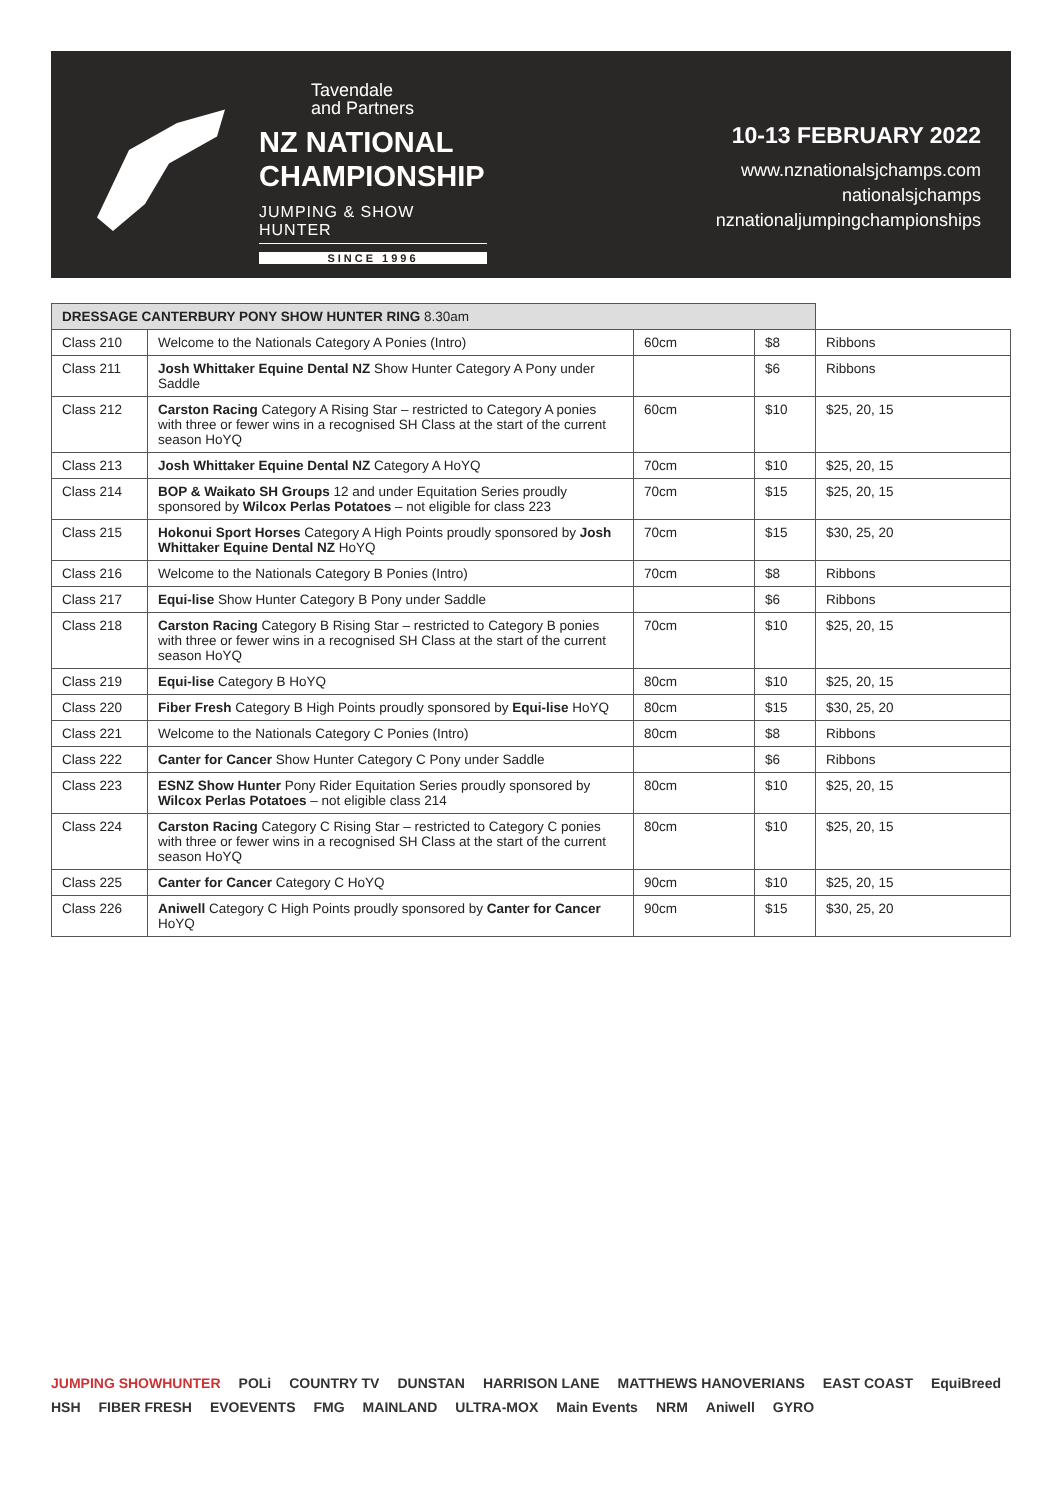Tavendale
and Partners
NZ NATIONAL
CHAMPIONSHIP
JUMPING & SHOW HUNTER
SINCE 1996
10-13 FEBRUARY 2022
www.nznationalsjchamps.com
nationalsjchamps
nznationaljumpingchampionships
| DRESSAGE CANTERBURY PONY SHOW HUNTER RING 8.30am | | | | |
| --- | --- | --- | --- | --- |
| Class 210 | Welcome to the Nationals Category A Ponies (Intro) | 60cm | $8 | Ribbons |
| Class 211 | Josh Whittaker Equine Dental NZ Show Hunter Category A Pony under Saddle | | $6 | Ribbons |
| Class 212 | Carston Racing Category A Rising Star – restricted to Category A ponies with three or fewer wins in a recognised SH Class at the start of the current season HoYQ | 60cm | $10 | $25, 20, 15 |
| Class 213 | Josh Whittaker Equine Dental NZ Category A HoYQ | 70cm | $10 | $25, 20, 15 |
| Class 214 | BOP & Waikato SH Groups 12 and under Equitation Series proudly sponsored by Wilcox Perlas Potatoes – not eligible for class 223 | 70cm | $15 | $25, 20, 15 |
| Class 215 | Hokonui Sport Horses Category A High Points proudly sponsored by Josh Whittaker Equine Dental NZ HoYQ | 70cm | $15 | $30, 25, 20 |
| Class 216 | Welcome to the Nationals Category B Ponies (Intro) | 70cm | $8 | Ribbons |
| Class 217 | Equi-lise Show Hunter Category B Pony under Saddle | | $6 | Ribbons |
| Class 218 | Carston Racing Category B Rising Star – restricted to Category B ponies with three or fewer wins in a recognised SH Class at the start of the current season HoYQ | 70cm | $10 | $25, 20, 15 |
| Class 219 | Equi-lise Category B HoYQ | 80cm | $10 | $25, 20, 15 |
| Class 220 | Fiber Fresh Category B High Points proudly sponsored by Equi-lise HoYQ | 80cm | $15 | $30, 25, 20 |
| Class 221 | Welcome to the Nationals Category C Ponies (Intro) | 80cm | $8 | Ribbons |
| Class 222 | Canter for Cancer Show Hunter Category C Pony under Saddle | | $6 | Ribbons |
| Class 223 | ESNZ Show Hunter Pony Rider Equitation Series proudly sponsored by Wilcox Perlas Potatoes – not eligible class 214 | 80cm | $10 | $25, 20, 15 |
| Class 224 | Carston Racing Category C Rising Star – restricted to Category C ponies with three or fewer wins in a recognised SH Class at the start of the current season HoYQ | 80cm | $10 | $25, 20, 15 |
| Class 225 | Canter for Cancer Category C HoYQ | 90cm | $10 | $25, 20, 15 |
| Class 226 | Aniwell Category C High Points proudly sponsored by Canter for Cancer HoYQ | 90cm | $15 | $30, 25, 20 |
JUMPING SHOWHUNTER POLi COUNTRY TV DUNSTAN HARRISON LANE MATTHEWS HANOVERIANS EAST COAST EquiBreed HSH FIBER FRESH EVOEVENTS FMG MAINLAND ULTRA-MOX Main Events NRM Aniwell GYRO